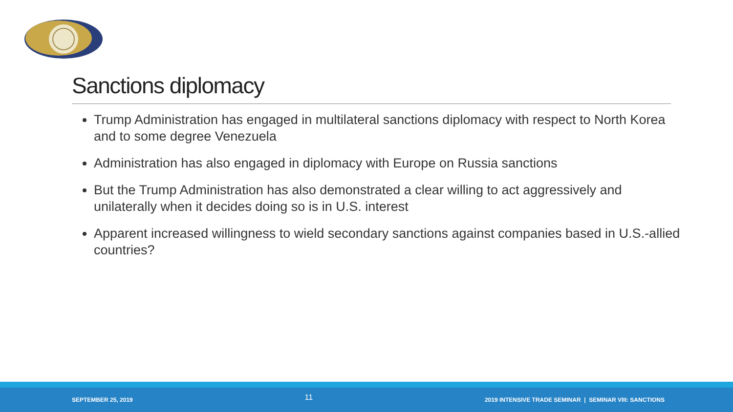Sanctions diplomacy
Trump Administration has engaged in multilateral sanctions diplomacy with respect to North Korea and to some degree Venezuela
Administration has also engaged in diplomacy with Europe on Russia sanctions
But the Trump Administration has also demonstrated a clear willing to act aggressively and unilaterally when it decides doing so is in U.S. interest
Apparent increased willingness to wield secondary sanctions against companies based in U.S.-allied countries?
SEPTEMBER 25, 2019 11 2019 INTENSIVE TRADE SEMINAR | SEMINAR VIII: SANCTIONS